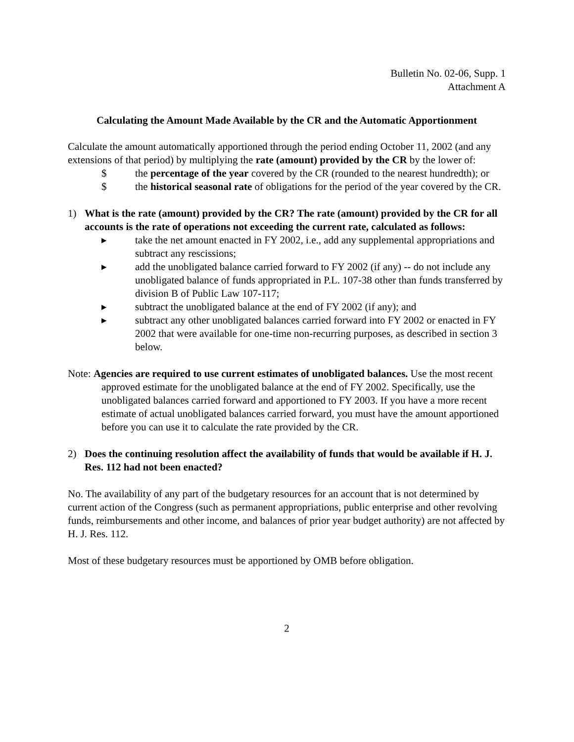Bulletin No. 02-06, Supp. 1
Attachment A
Calculating the Amount Made Available by the CR and the Automatic Apportionment
Calculate the amount automatically apportioned through the period ending October 11, 2002 (and any extensions of that period) by multiplying the rate (amount) provided by the CR by the lower of:
$ the percentage of the year covered by the CR (rounded to the nearest hundredth); or
$ the historical seasonal rate of obligations for the period of the year covered by the CR.
1) What is the rate (amount) provided by the CR? The rate (amount) provided by the CR for all accounts is the rate of operations not exceeding the current rate, calculated as follows:
▸ take the net amount enacted in FY 2002, i.e., add any supplemental appropriations and subtract any rescissions;
▸ add the unobligated balance carried forward to FY 2002 (if any) -- do not include any unobligated balance of funds appropriated in P.L. 107-38 other than funds transferred by division B of Public Law 107-117;
▸ subtract the unobligated balance at the end of FY 2002 (if any); and
▸ subtract any other unobligated balances carried forward into FY 2002 or enacted in FY 2002 that were available for one-time non-recurring purposes, as described in section 3 below.
Note: Agencies are required to use current estimates of unobligated balances. Use the most recent approved estimate for the unobligated balance at the end of FY 2002. Specifically, use the unobligated balances carried forward and apportioned to FY 2003. If you have a more recent estimate of actual unobligated balances carried forward, you must have the amount apportioned before you can use it to calculate the rate provided by the CR.
2) Does the continuing resolution affect the availability of funds that would be available if H. J. Res. 112 had not been enacted?
No. The availability of any part of the budgetary resources for an account that is not determined by current action of the Congress (such as permanent appropriations, public enterprise and other revolving funds, reimbursements and other income, and balances of prior year budget authority) are not affected by H. J. Res. 112.
Most of these budgetary resources must be apportioned by OMB before obligation.
2